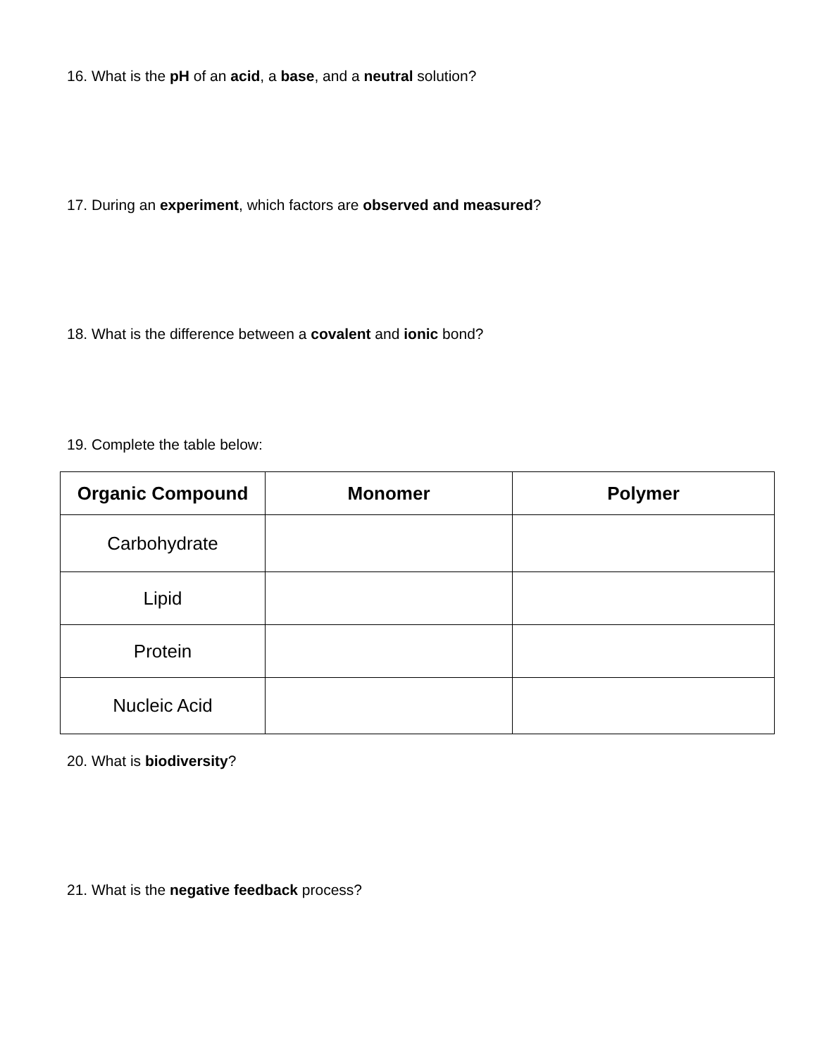16. What is the pH of an acid, a base, and a neutral solution?
17. During an experiment, which factors are observed and measured?
18. What is the difference between a covalent and ionic bond?
19. Complete the table below:
| Organic Compound | Monomer | Polymer |
| --- | --- | --- |
| Carbohydrate | | |
| Lipid | | |
| Protein | | |
| Nucleic Acid | | |
20. What is biodiversity?
21. What is the negative feedback process?